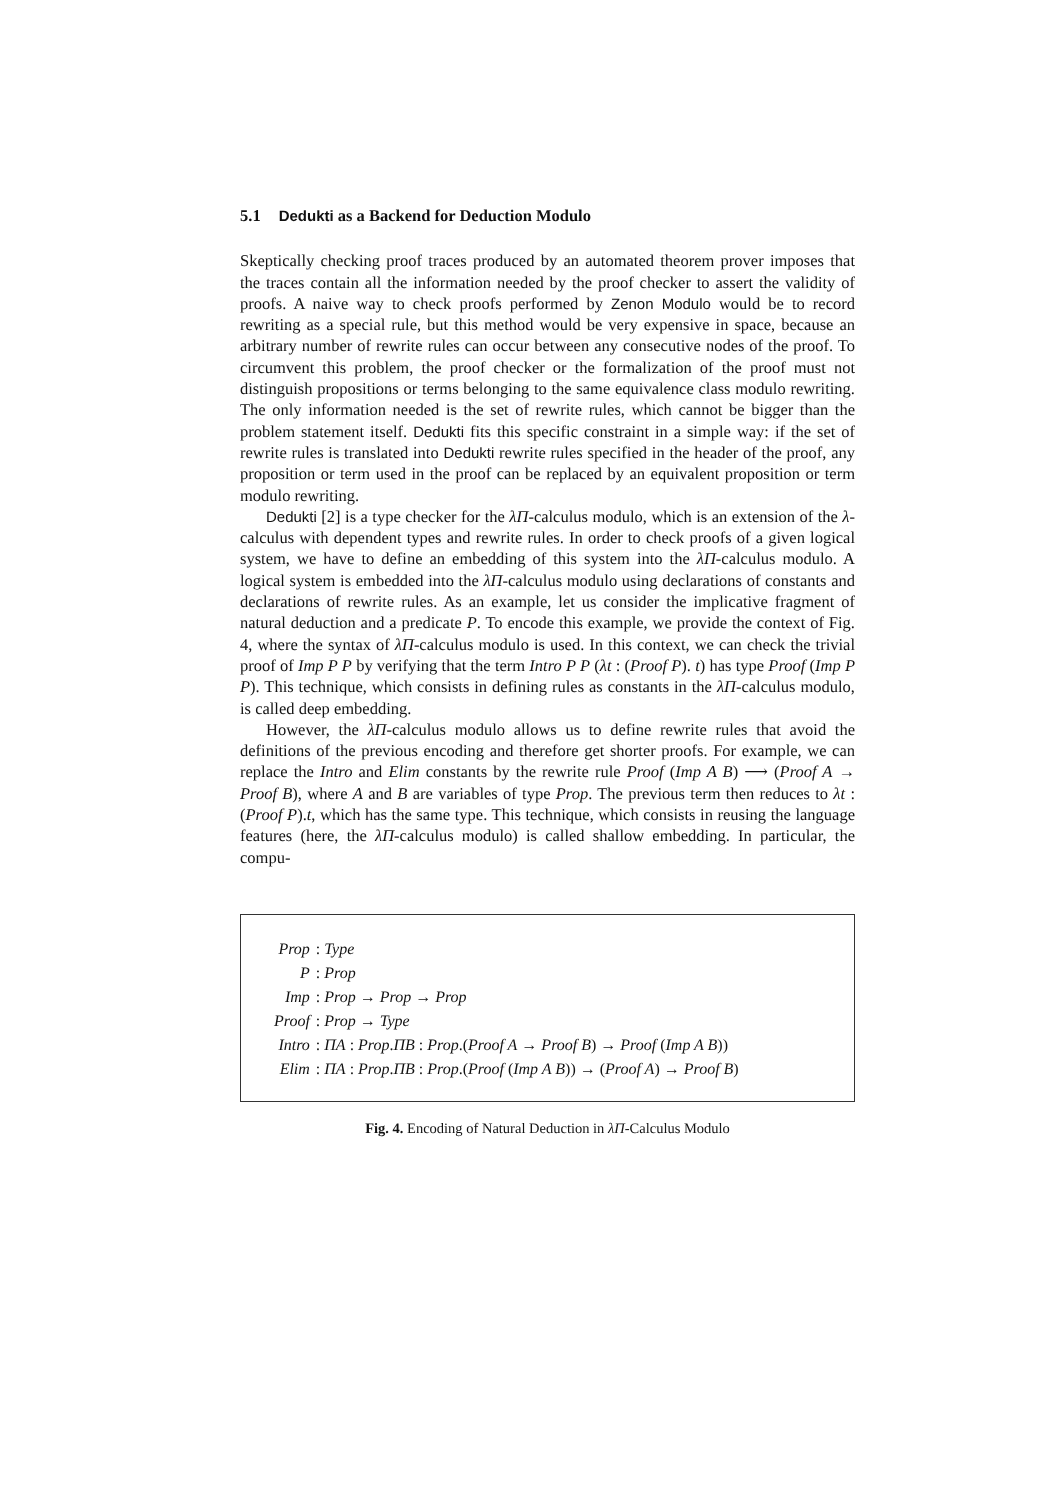5.1 Dedukti as a Backend for Deduction Modulo
Skeptically checking proof traces produced by an automated theorem prover imposes that the traces contain all the information needed by the proof checker to assert the validity of proofs. A naive way to check proofs performed by Zenon Modulo would be to record rewriting as a special rule, but this method would be very expensive in space, because an arbitrary number of rewrite rules can occur between any consecutive nodes of the proof. To circumvent this problem, the proof checker or the formalization of the proof must not distinguish propositions or terms belonging to the same equivalence class modulo rewriting. The only information needed is the set of rewrite rules, which cannot be bigger than the problem statement itself. Dedukti fits this specific constraint in a simple way: if the set of rewrite rules is translated into Dedukti rewrite rules specified in the header of the proof, any proposition or term used in the proof can be replaced by an equivalent proposition or term modulo rewriting.
Dedukti [2] is a type checker for the λΠ-calculus modulo, which is an extension of the λ-calculus with dependent types and rewrite rules. In order to check proofs of a given logical system, we have to define an embedding of this system into the λΠ-calculus modulo. A logical system is embedded into the λΠ-calculus modulo using declarations of constants and declarations of rewrite rules. As an example, let us consider the implicative fragment of natural deduction and a predicate P. To encode this example, we provide the context of Fig. 4, where the syntax of λΠ-calculus modulo is used. In this context, we can check the trivial proof of Imp P P by verifying that the term Intro P P (λt : (Proof P). t) has type Proof (Imp P P). This technique, which consists in defining rules as constants in the λΠ-calculus modulo, is called deep embedding.
However, the λΠ-calculus modulo allows us to define rewrite rules that avoid the definitions of the previous encoding and therefore get shorter proofs. For example, we can replace the Intro and Elim constants by the rewrite rule Proof (Imp A B) ⟶ (Proof A → Proof B), where A and B are variables of type Prop. The previous term then reduces to λt : (Proof P).t, which has the same type. This technique, which consists in reusing the language features (here, the λΠ-calculus modulo) is called shallow embedding. In particular, the compu-
| Prop | : Type |
| P | : Prop |
| Imp | : Prop → Prop → Prop |
| Proof | : Prop → Type |
| Intro | : ΠA : Prop . ΠB : Prop .( Proof A → Proof B ) → Proof ( Imp A B )) |
| Elim | : ΠA : Prop . ΠB : Prop .( Proof ( Imp A B )) → ( Proof A ) → Proof B ) |
Fig. 4. Encoding of Natural Deduction in λΠ-Calculus Modulo